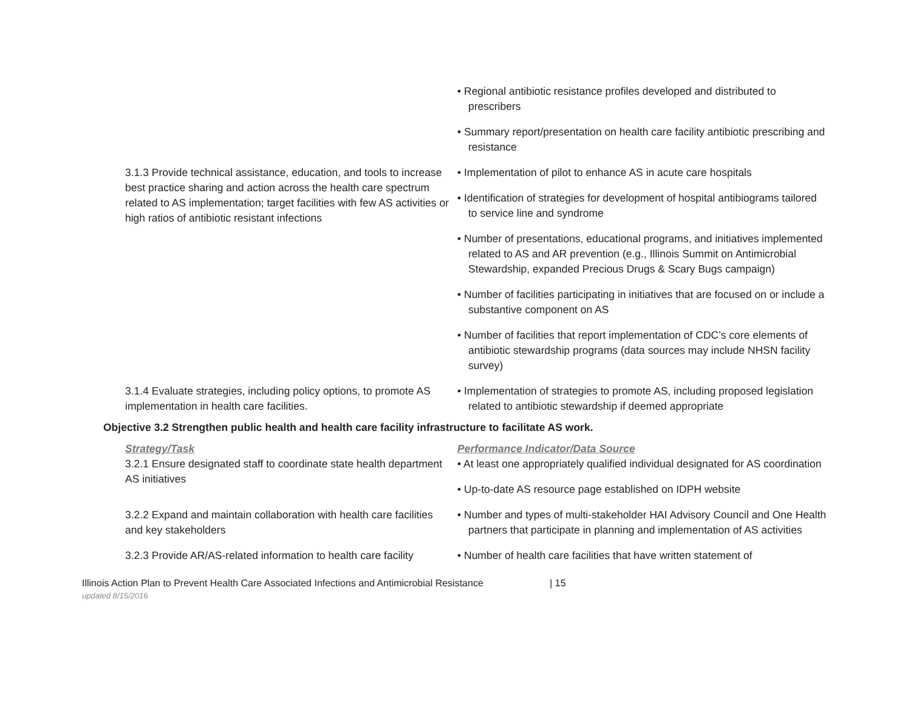| | • Regional antibiotic resistance profiles developed and distributed to prescribers • Summary report/presentation on health care facility antibiotic prescribing and resistance |
| 3.1.3 Provide technical assistance, education, and tools to increase best practice sharing and action across the health care spectrum related to AS implementation; target facilities with few AS activities or high ratios of antibiotic resistant infections | • Implementation of pilot to enhance AS in acute care hospitals • Identification of strategies for development of hospital antibiograms tailored to service line and syndrome • Number of presentations, educational programs, and initiatives implemented related to AS and AR prevention (e.g., Illinois Summit on Antimicrobial Stewardship, expanded Precious Drugs & Scary Bugs campaign) • Number of facilities participating in initiatives that are focused on or include a substantive component on AS • Number of facilities that report implementation of CDC’s core elements of antibiotic stewardship programs (data sources may include NHSN facility survey) |
| 3.1.4 Evaluate strategies, including policy options, to promote AS implementation in health care facilities. | • Implementation of strategies to promote AS, including proposed legislation related to antibiotic stewardship if deemed appropriate |
Objective 3.2 Strengthen public health and health care facility infrastructure to facilitate AS work.
| Strategy/Task 3.2.1 Ensure designated staff to coordinate state health department AS initiatives | Performance Indicator/Data Source • At least one appropriately qualified individual designated for AS coordination • Up-to-date AS resource page established on IDPH website |
| 3.2.2 Expand and maintain collaboration with health care facilities and key stakeholders | • Number and types of multi-stakeholder HAI Advisory Council and One Health partners that participate in planning and implementation of AS activities |
| 3.2.3 Provide AR/AS-related information to health care facility | • Number of health care facilities that have written statement of |
Illinois Action Plan to Prevent Health Care Associated Infections and Antimicrobial Resistance | 15
updated 8/15/2016